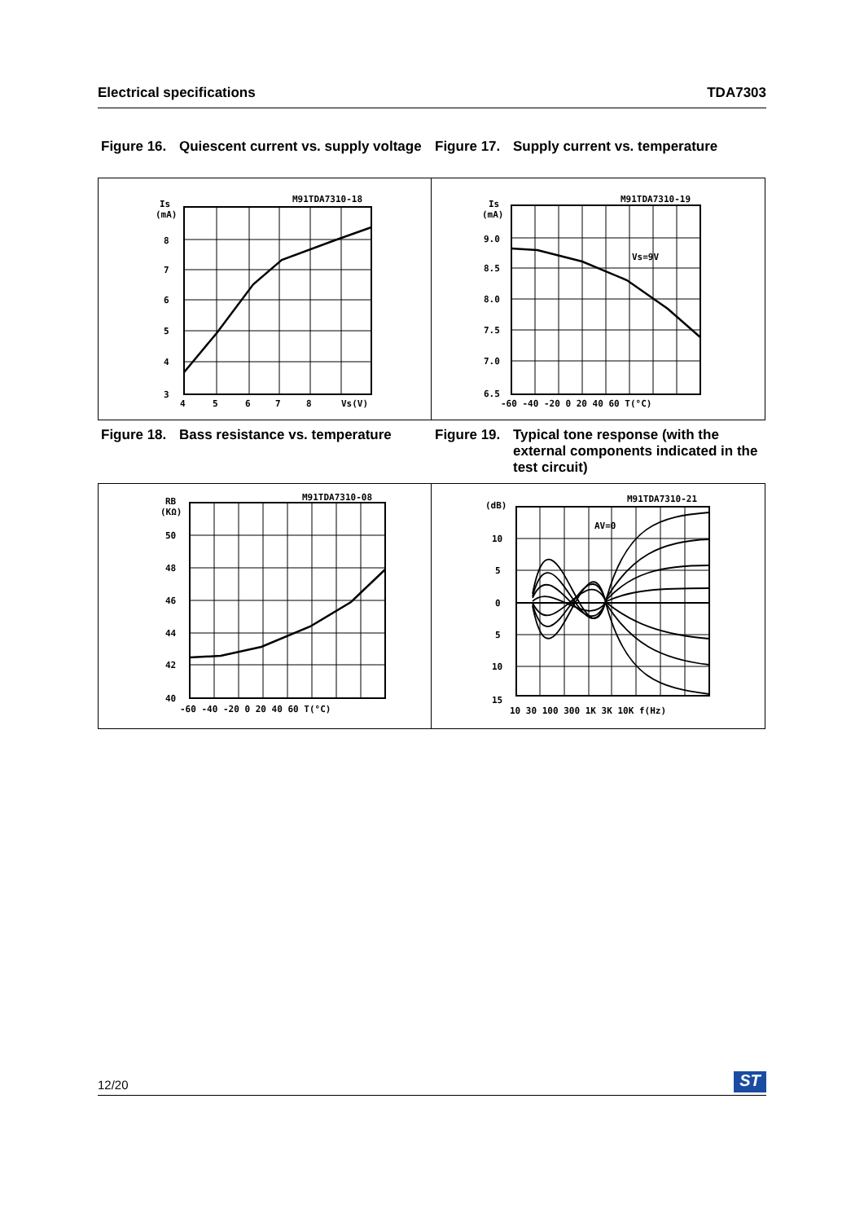Electrical specifications TDA7303
Figure 16. Quiescent current vs. supply voltage
Figure 17. Supply current vs. temperature
M91TDA7310-18
Is
(mA)
8
7
6
5
4
3
4
5
6
7
8
Vs(V)
M91TDA7310-19
Is
(mA)
Vs=9V
9.0
8.5
8.0
7.5
7.0
6.5
-60 -40 -20 0 20 40 60 T(°C)
Figure 18. Bass resistance vs. temperature
Figure 19. Typical tone response (with the external components indicated in the test circuit)
M91TDA7310-08
RB
(KΩ)
50
48
46
44
42
40
-60 -40 -20 0 20 40 60 T(°C)
M91TDA7310-21
(dB)
AV=0
10
5
0
5
10
15
10 30 100 300 1K 3K 10K f(Hz)
12/20
ST